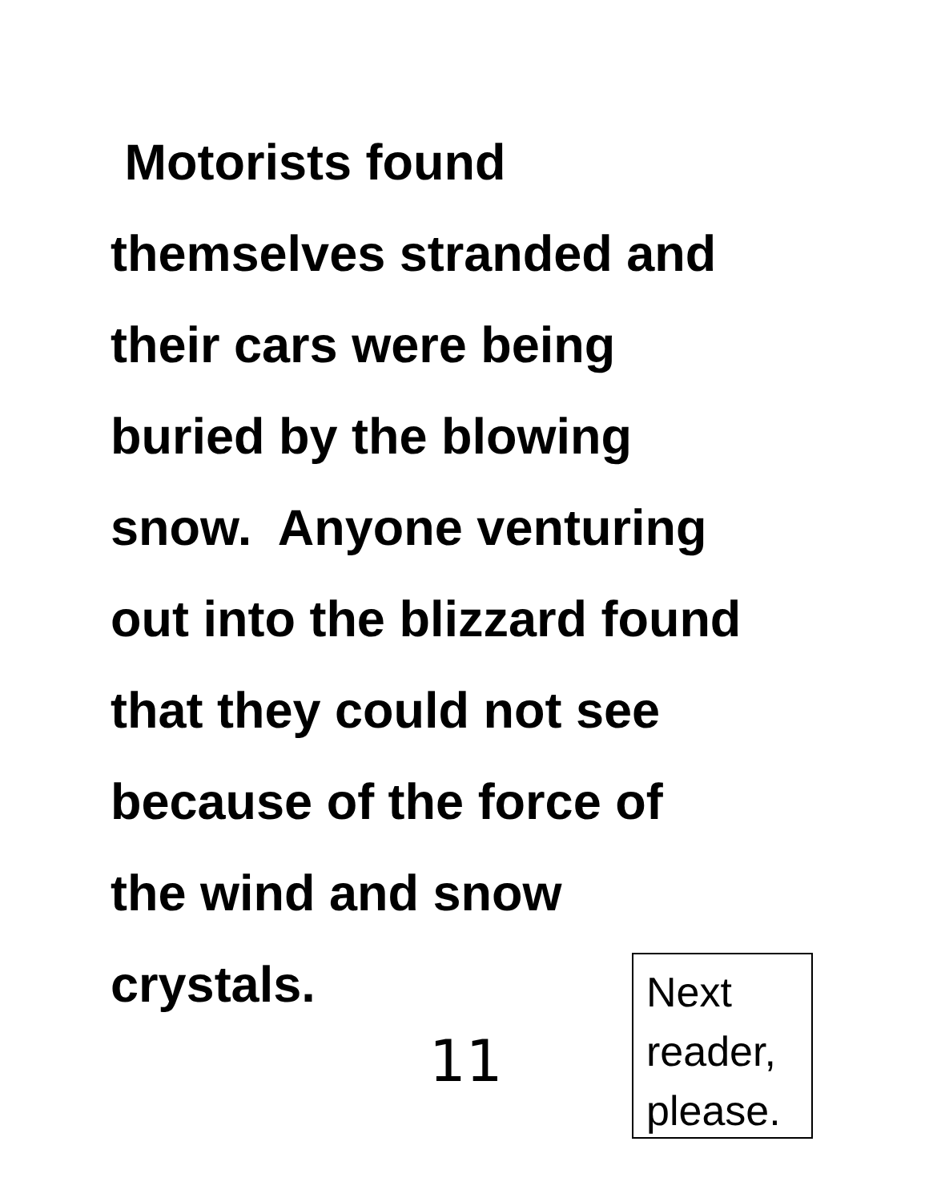Motorists found
themselves stranded and
their cars were being
buried by the blowing
snow. Anyone venturing
out into the blizzard found
that they could not see
because of the force of
the wind and snow
crystals.
11
Next
reader,
please.